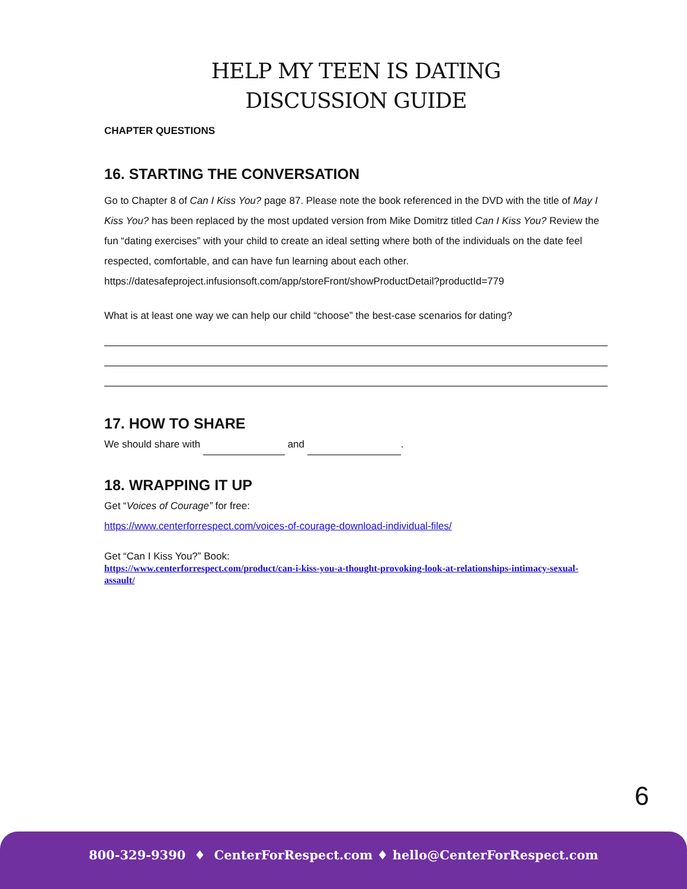HELP MY TEEN IS DATING
DISCUSSION GUIDE
CHAPTER QUESTIONS
16. STARTING THE CONVERSATION
Go to Chapter 8 of Can I Kiss You? page 87. Please note the book referenced in the DVD with the title of May I Kiss You? has been replaced by the most updated version from Mike Domitrz titled Can I Kiss You? Review the fun “dating exercises” with your child to create an ideal setting where both of the individuals on the date feel respected, comfortable, and can have fun learning about each other.
https://datesafeproject.infusionsoft.com/app/storeFront/showProductDetail?productId=779
What is at least one way we can help our child “choose” the best-case scenarios for dating?
17. HOW TO SHARE
We should share with and .
18. WRAPPING IT UP
Get “Voices of Courage” for free:
https://www.centerforrespect.com/voices-of-courage-download-individual-files/
Get “Can I Kiss You?” Book:
https://www.centerforrespect.com/product/can-i-kiss-you-a-thought-provoking-look-at-relationships-intimacy-sexual-assault/
6
800-329-9390 ♦ CenterForRespect.com ♦ hello@CenterForRespect.com